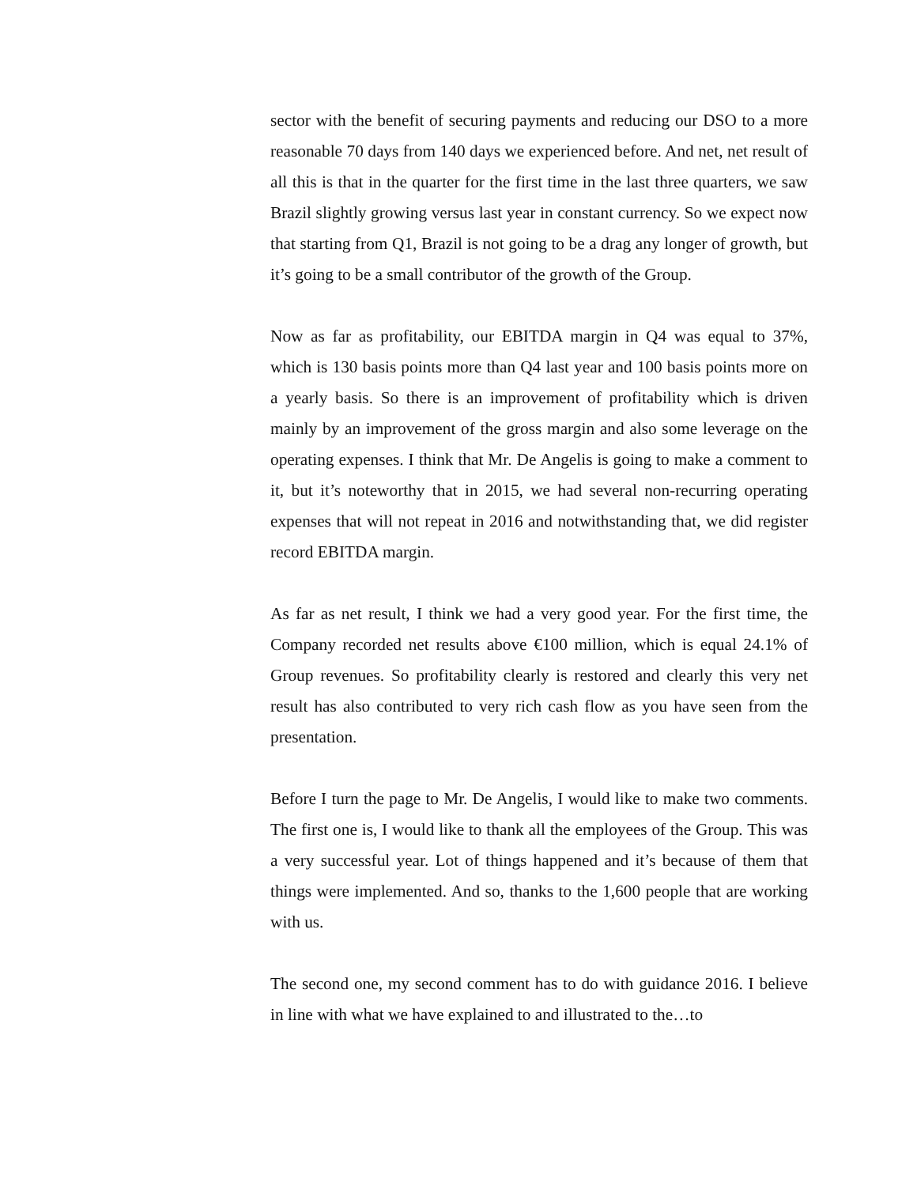sector with the benefit of securing payments and reducing our DSO to a more reasonable 70 days from 140 days we experienced before. And net, net result of all this is that in the quarter for the first time in the last three quarters, we saw Brazil slightly growing versus last year in constant currency. So we expect now that starting from Q1, Brazil is not going to be a drag any longer of growth, but it’s going to be a small contributor of the growth of the Group.
Now as far as profitability, our EBITDA margin in Q4 was equal to 37%, which is 130 basis points more than Q4 last year and 100 basis points more on a yearly basis. So there is an improvement of profitability which is driven mainly by an improvement of the gross margin and also some leverage on the operating expenses. I think that Mr. De Angelis is going to make a comment to it, but it’s noteworthy that in 2015, we had several non-recurring operating expenses that will not repeat in 2016 and notwithstanding that, we did register record EBITDA margin.
As far as net result, I think we had a very good year. For the first time, the Company recorded net results above €100 million, which is equal 24.1% of Group revenues. So profitability clearly is restored and clearly this very net result has also contributed to very rich cash flow as you have seen from the presentation.
Before I turn the page to Mr. De Angelis, I would like to make two comments. The first one is, I would like to thank all the employees of the Group. This was a very successful year. Lot of things happened and it’s because of them that things were implemented. And so, thanks to the 1,600 people that are working with us.
The second one, my second comment has to do with guidance 2016. I believe in line with what we have explained to and illustrated to the…to